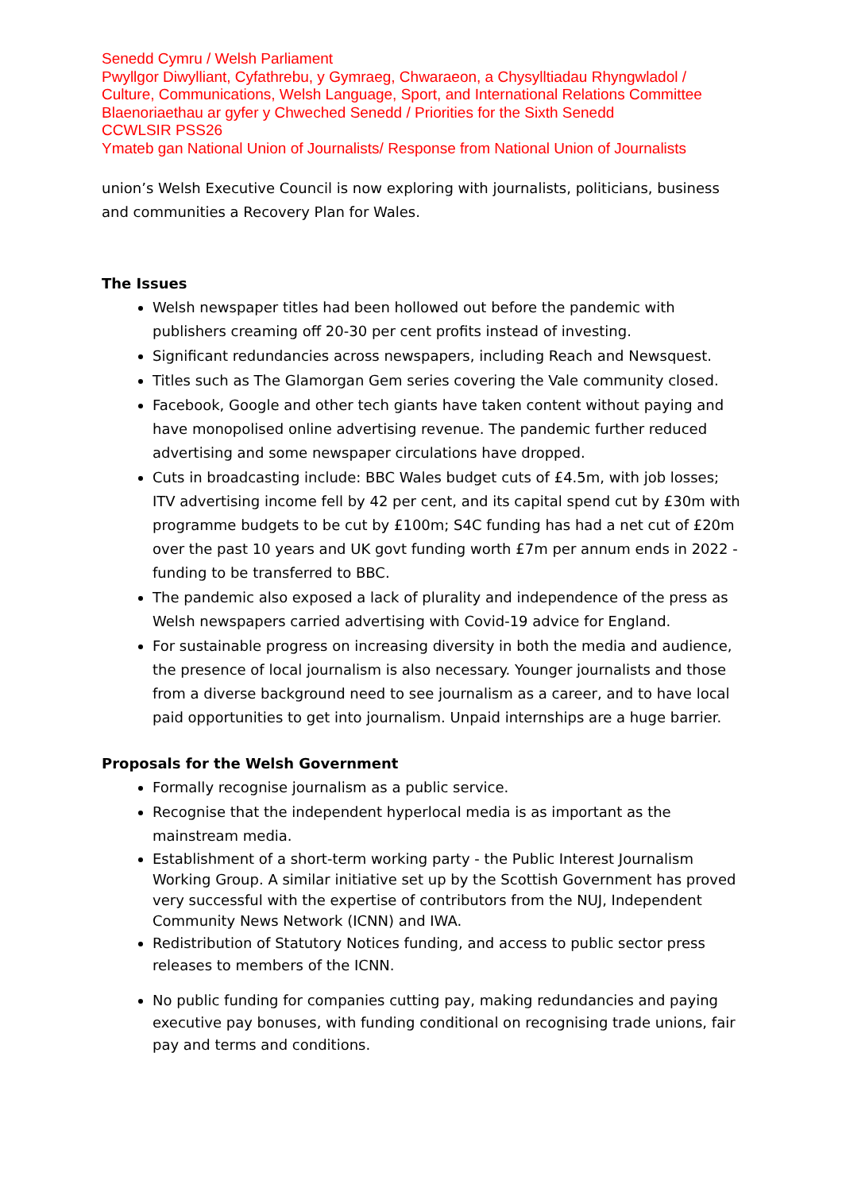Senedd Cymru / Welsh Parliament
Pwyllgor Diwylliant, Cyfathrebu, y Gymraeg, Chwaraeon, a Chysylltiadau Rhyngwladol / Culture, Communications, Welsh Language, Sport, and International Relations Committee
Blaenoriaethau ar gyfer y Chweched Senedd / Priorities for the Sixth Senedd
CCWLSIR PSS26
Ymateb gan National Union of Journalists/ Response from National Union of Journalists
union’s Welsh Executive Council is now exploring with journalists, politicians, business and communities a Recovery Plan for Wales.
The Issues
Welsh newspaper titles had been hollowed out before the pandemic with publishers creaming off 20-30 per cent profits instead of investing.
Significant redundancies across newspapers, including Reach and Newsquest.
Titles such as The Glamorgan Gem series covering the Vale community closed.
Facebook, Google and other tech giants have taken content without paying and have monopolised online advertising revenue. The pandemic further reduced advertising and some newspaper circulations have dropped.
Cuts in broadcasting include: BBC Wales budget cuts of £4.5m, with job losses; ITV advertising income fell by 42 per cent, and its capital spend cut by £30m with programme budgets to be cut by £100m; S4C funding has had a net cut of £20m over the past 10 years and UK govt funding worth £7m per annum ends in 2022 - funding to be transferred to BBC.
The pandemic also exposed a lack of plurality and independence of the press as Welsh newspapers carried advertising with Covid-19 advice for England.
For sustainable progress on increasing diversity in both the media and audience, the presence of local journalism is also necessary. Younger journalists and those from a diverse background need to see journalism as a career, and to have local paid opportunities to get into journalism. Unpaid internships are a huge barrier.
Proposals for the Welsh Government
Formally recognise journalism as a public service.
Recognise that the independent hyperlocal media is as important as the mainstream media.
Establishment of a short-term working party - the Public Interest Journalism Working Group. A similar initiative set up by the Scottish Government has proved very successful with the expertise of contributors from the NUJ, Independent Community News Network (ICNN) and IWA.
Redistribution of Statutory Notices funding, and access to public sector press releases to members of the ICNN.
No public funding for companies cutting pay, making redundancies and paying executive pay bonuses, with funding conditional on recognising trade unions, fair pay and terms and conditions.